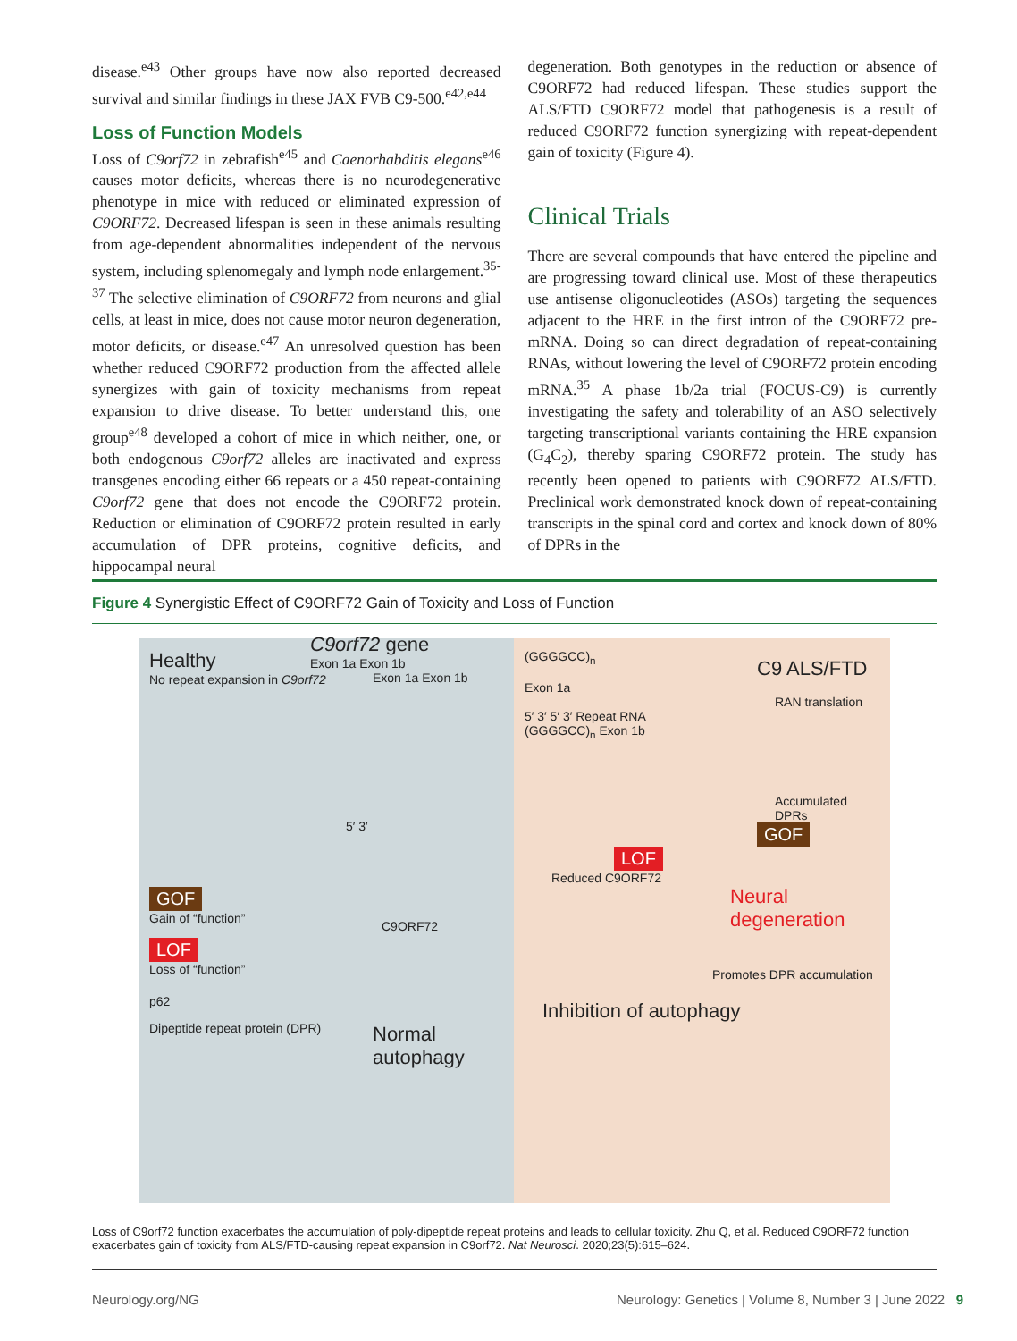disease.<sup>e43</sup> Other groups have now also reported decreased survival and similar findings in these JAX FVB C9-500.<sup>e42,e44</sup>
Loss of Function Models
Loss of C9orf72 in zebrafish<sup>e45</sup> and Caenorhabditis elegans<sup>e46</sup> causes motor deficits, whereas there is no neurodegenerative phenotype in mice with reduced or eliminated expression of C9ORF72. Decreased lifespan is seen in these animals resulting from age-dependent abnormalities independent of the nervous system, including splenomegaly and lymph node enlargement.<sup>35-37</sup> The selective elimination of C9ORF72 from neurons and glial cells, at least in mice, does not cause motor neuron degeneration, motor deficits, or disease.<sup>e47</sup> An unresolved question has been whether reduced C9ORF72 production from the affected allele synergizes with gain of toxicity mechanisms from repeat expansion to drive disease. To better understand this, one group<sup>e48</sup> developed a cohort of mice in which neither, one, or both endogenous C9orf72 alleles are inactivated and express transgenes encoding either 66 repeats or a 450 repeat-containing C9orf72 gene that does not encode the C9ORF72 protein. Reduction or elimination of C9ORF72 protein resulted in early accumulation of DPR proteins, cognitive deficits, and hippocampal neural
degeneration. Both genotypes in the reduction or absence of C9ORF72 had reduced lifespan. These studies support the ALS/FTD C9ORF72 model that pathogenesis is a result of reduced C9ORF72 function synergizing with repeat-dependent gain of toxicity (Figure 4).
Clinical Trials
There are several compounds that have entered the pipeline and are progressing toward clinical use. Most of these therapeutics use antisense oligonucleotides (ASOs) targeting the sequences adjacent to the HRE in the first intron of the C9ORF72 pre-mRNA. Doing so can direct degradation of repeat-containing RNAs, without lowering the level of C9ORF72 protein encoding mRNA.<sup>35</sup> A phase 1b/2a trial (FOCUS-C9) is currently investigating the safety and tolerability of an ASO selectively targeting transcriptional variants containing the HRE expansion (G<sub>4</sub>C<sub>2</sub>), thereby sparing C9ORF72 protein. The study has recently been opened to patients with C9ORF72 ALS/FTD. Preclinical work demonstrated knock down of repeat-containing transcripts in the spinal cord and cortex and knock down of 80% of DPRs in the
Figure 4 Synergistic Effect of C9ORF72 Gain of Toxicity and Loss of Function
Healthy
No repeat expansion in C9orf72
C9orf72 gene
Exon 1a Exon 1b
Exon 1a Exon 1b
5′ 3′
GOF
Gain of “function”
LOF
Loss of “function”
p62
Dipeptide repeat protein (DPR)
C9ORF72
Normal autophagy
(GGGGCC)<sub>n</sub>
C9 ALS/FTD
Exon 1a
RAN translation
5′ 3′ 5′ 3′ Repeat RNA
(GGGGCC)<sub>n</sub> Exon 1b
Accumulated DPRs
GOF
LOF
Reduced C9ORF72
Neural degeneration
Promotes DPR accumulation
Inhibition of autophagy
Loss of C9orf72 function exacerbates the accumulation of poly-dipeptide repeat proteins and leads to cellular toxicity. Zhu Q, et al. Reduced C9ORF72 function exacerbates gain of toxicity from ALS/FTD-causing repeat expansion in C9orf72. Nat Neurosci. 2020;23(5):615–624.
Neurology.org/NG Neurology: Genetics | Volume 8, Number 3 | June 2022 9